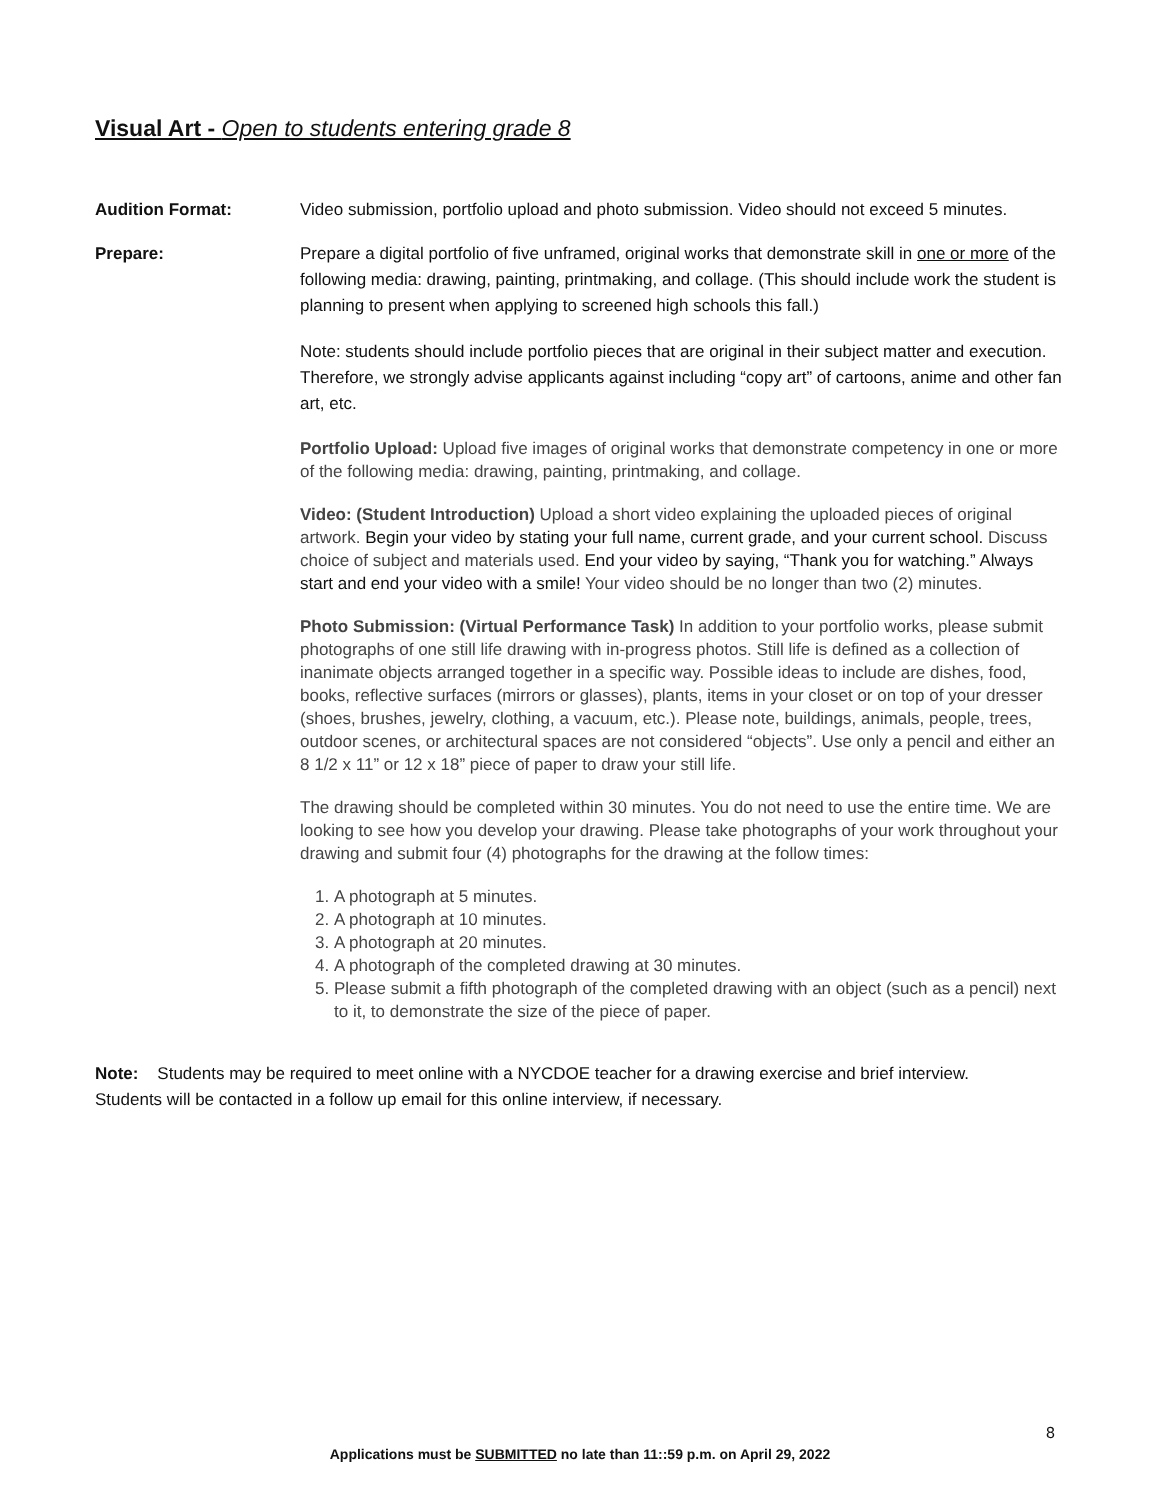Visual Art - Open to students entering grade 8
Audition Format: Video submission, portfolio upload and photo submission. Video should not exceed 5 minutes.
Prepare: Prepare a digital portfolio of five unframed, original works that demonstrate skill in one or more of the following media: drawing, painting, printmaking, and collage. (This should include work the student is planning to present when applying to screened high schools this fall.)
Note: students should include portfolio pieces that are original in their subject matter and execution. Therefore, we strongly advise applicants against including “copy art” of cartoons, anime and other fan art, etc.
Portfolio Upload: Upload five images of original works that demonstrate competency in one or more of the following media: drawing, painting, printmaking, and collage.
Video: (Student Introduction) Upload a short video explaining the uploaded pieces of original artwork. Begin your video by stating your full name, current grade, and your current school. Discuss choice of subject and materials used. End your video by saying, “Thank you for watching.” Always start and end your video with a smile! Your video should be no longer than two (2) minutes.
Photo Submission: (Virtual Performance Task) In addition to your portfolio works, please submit photographs of one still life drawing with in-progress photos. Still life is defined as a collection of inanimate objects arranged together in a specific way. Possible ideas to include are dishes, food, books, reflective surfaces (mirrors or glasses), plants, items in your closet or on top of your dresser (shoes, brushes, jewelry, clothing, a vacuum, etc.). Please note, buildings, animals, people, trees, outdoor scenes, or architectural spaces are not considered “objects”. Use only a pencil and either an 8 1/2 x 11” or 12 x 18” piece of paper to draw your still life.
The drawing should be completed within 30 minutes. You do not need to use the entire time. We are looking to see how you develop your drawing. Please take photographs of your work throughout your drawing and submit four (4) photographs for the drawing at the follow times:
1. A photograph at 5 minutes.
2. A photograph at 10 minutes.
3. A photograph at 20 minutes.
4. A photograph of the completed drawing at 30 minutes.
5. Please submit a fifth photograph of the completed drawing with an object (such as a pencil) next to it, to demonstrate the size of the piece of paper.
Note: Students may be required to meet online with a NYCDOE teacher for a drawing exercise and brief interview.
Students will be contacted in a follow up email for this online interview, if necessary.
8
Applications must be SUBMITTED no late than 11::59 p.m. on April 29, 2022